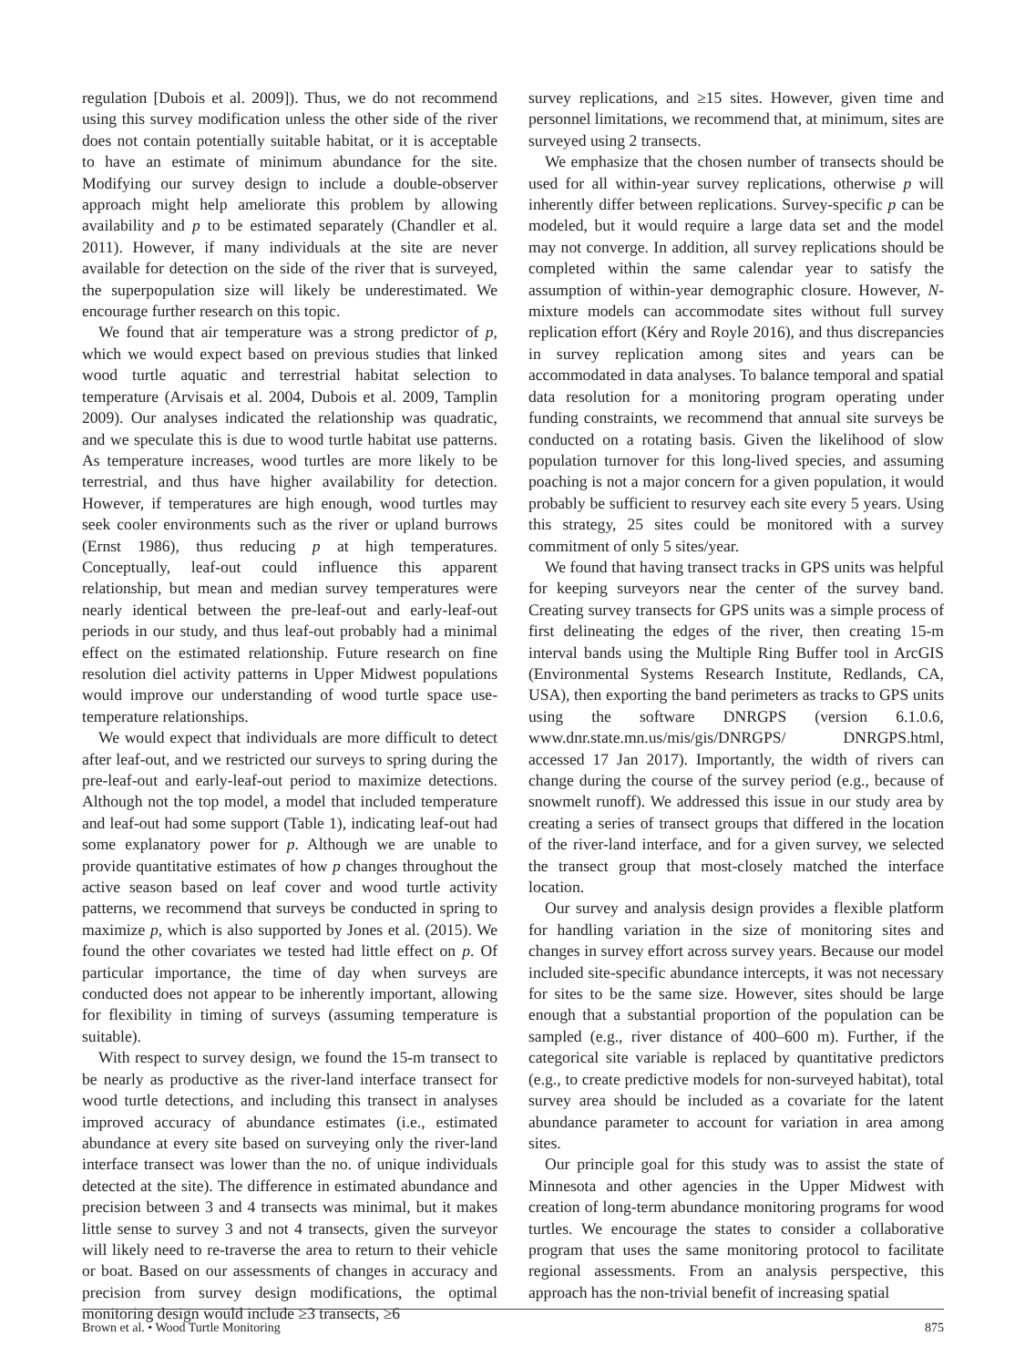regulation [Dubois et al. 2009]). Thus, we do not recommend using this survey modification unless the other side of the river does not contain potentially suitable habitat, or it is acceptable to have an estimate of minimum abundance for the site. Modifying our survey design to include a double-observer approach might help ameliorate this problem by allowing availability and p to be estimated separately (Chandler et al. 2011). However, if many individuals at the site are never available for detection on the side of the river that is surveyed, the superpopulation size will likely be underestimated. We encourage further research on this topic.
We found that air temperature was a strong predictor of p, which we would expect based on previous studies that linked wood turtle aquatic and terrestrial habitat selection to temperature (Arvisais et al. 2004, Dubois et al. 2009, Tamplin 2009). Our analyses indicated the relationship was quadratic, and we speculate this is due to wood turtle habitat use patterns. As temperature increases, wood turtles are more likely to be terrestrial, and thus have higher availability for detection. However, if temperatures are high enough, wood turtles may seek cooler environments such as the river or upland burrows (Ernst 1986), thus reducing p at high temperatures. Conceptually, leaf-out could influence this apparent relationship, but mean and median survey temperatures were nearly identical between the pre-leaf-out and early-leaf-out periods in our study, and thus leaf-out probably had a minimal effect on the estimated relationship. Future research on fine resolution diel activity patterns in Upper Midwest populations would improve our understanding of wood turtle space use-temperature relationships.
We would expect that individuals are more difficult to detect after leaf-out, and we restricted our surveys to spring during the pre-leaf-out and early-leaf-out period to maximize detections. Although not the top model, a model that included temperature and leaf-out had some support (Table 1), indicating leaf-out had some explanatory power for p. Although we are unable to provide quantitative estimates of how p changes throughout the active season based on leaf cover and wood turtle activity patterns, we recommend that surveys be conducted in spring to maximize p, which is also supported by Jones et al. (2015). We found the other covariates we tested had little effect on p. Of particular importance, the time of day when surveys are conducted does not appear to be inherently important, allowing for flexibility in timing of surveys (assuming temperature is suitable).
With respect to survey design, we found the 15-m transect to be nearly as productive as the river-land interface transect for wood turtle detections, and including this transect in analyses improved accuracy of abundance estimates (i.e., estimated abundance at every site based on surveying only the river-land interface transect was lower than the no. of unique individuals detected at the site). The difference in estimated abundance and precision between 3 and 4 transects was minimal, but it makes little sense to survey 3 and not 4 transects, given the surveyor will likely need to re-traverse the area to return to their vehicle or boat. Based on our assessments of changes in accuracy and precision from survey design modifications, the optimal monitoring design would include ≥3 transects, ≥6
survey replications, and ≥15 sites. However, given time and personnel limitations, we recommend that, at minimum, sites are surveyed using 2 transects.
We emphasize that the chosen number of transects should be used for all within-year survey replications, otherwise p will inherently differ between replications. Survey-specific p can be modeled, but it would require a large data set and the model may not converge. In addition, all survey replications should be completed within the same calendar year to satisfy the assumption of within-year demographic closure. However, N-mixture models can accommodate sites without full survey replication effort (Kéry and Royle 2016), and thus discrepancies in survey replication among sites and years can be accommodated in data analyses. To balance temporal and spatial data resolution for a monitoring program operating under funding constraints, we recommend that annual site surveys be conducted on a rotating basis. Given the likelihood of slow population turnover for this long-lived species, and assuming poaching is not a major concern for a given population, it would probably be sufficient to resurvey each site every 5 years. Using this strategy, 25 sites could be monitored with a survey commitment of only 5 sites/year.
We found that having transect tracks in GPS units was helpful for keeping surveyors near the center of the survey band. Creating survey transects for GPS units was a simple process of first delineating the edges of the river, then creating 15-m interval bands using the Multiple Ring Buffer tool in ArcGIS (Environmental Systems Research Institute, Redlands, CA, USA), then exporting the band perimeters as tracks to GPS units using the software DNRGPS (version 6.1.0.6, www.dnr.state.mn.us/mis/gis/DNRGPS/ DNRGPS.html, accessed 17 Jan 2017). Importantly, the width of rivers can change during the course of the survey period (e.g., because of snowmelt runoff). We addressed this issue in our study area by creating a series of transect groups that differed in the location of the river-land interface, and for a given survey, we selected the transect group that most-closely matched the interface location.
Our survey and analysis design provides a flexible platform for handling variation in the size of monitoring sites and changes in survey effort across survey years. Because our model included site-specific abundance intercepts, it was not necessary for sites to be the same size. However, sites should be large enough that a substantial proportion of the population can be sampled (e.g., river distance of 400–600 m). Further, if the categorical site variable is replaced by quantitative predictors (e.g., to create predictive models for non-surveyed habitat), total survey area should be included as a covariate for the latent abundance parameter to account for variation in area among sites.
Our principle goal for this study was to assist the state of Minnesota and other agencies in the Upper Midwest with creation of long-term abundance monitoring programs for wood turtles. We encourage the states to consider a collaborative program that uses the same monitoring protocol to facilitate regional assessments. From an analysis perspective, this approach has the non-trivial benefit of increasing spatial
Brown et al. • Wood Turtle Monitoring 875